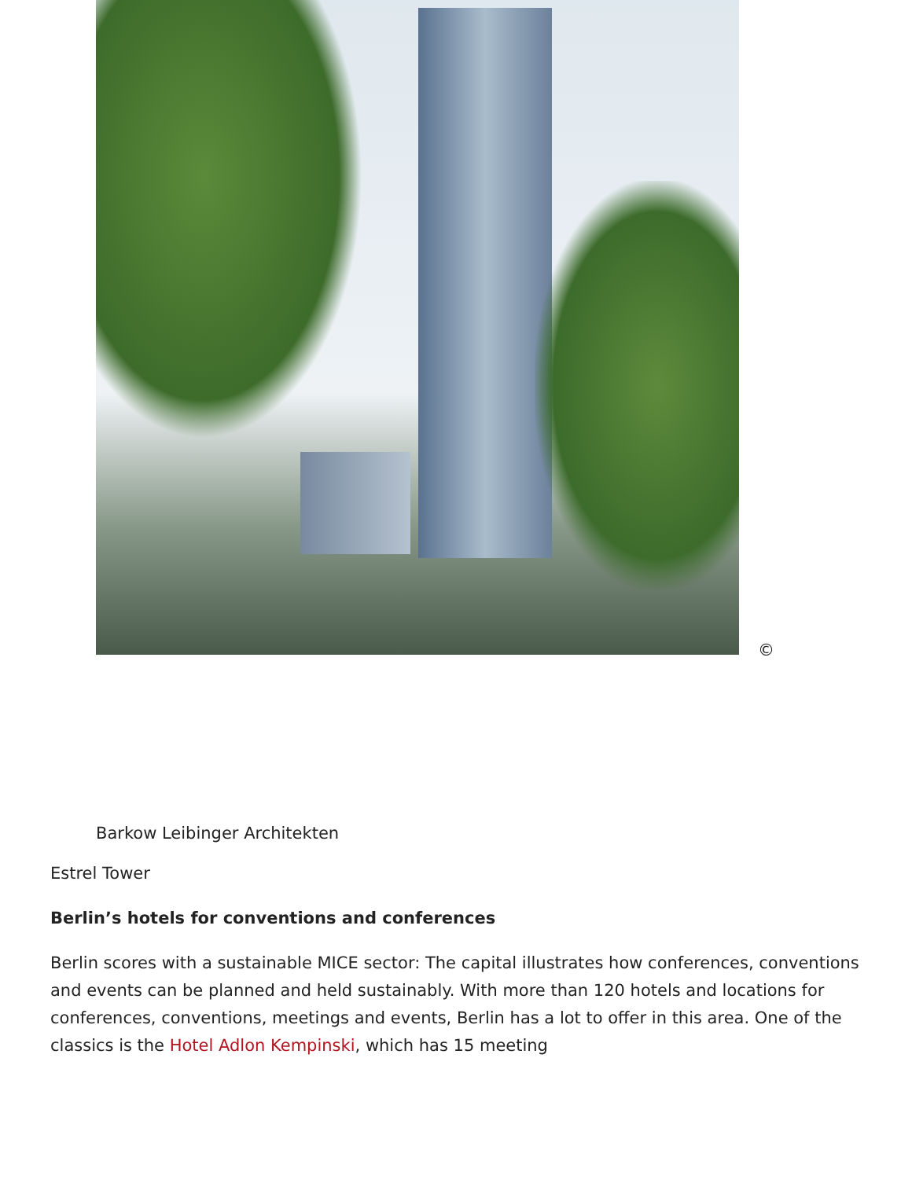©
Barkow Leibinger Architekten
Estrel Tower
Berlin’s hotels for conventions and conferences
Berlin scores with a sustainable MICE sector: The capital illustrates how conferences, conventions and events can be planned and held sustainably. With more than 120 hotels and locations for conferences, conventions, meetings and events, Berlin has a lot to offer in this area. One of the classics is the Hotel Adlon Kempinski, which has 15 meeting